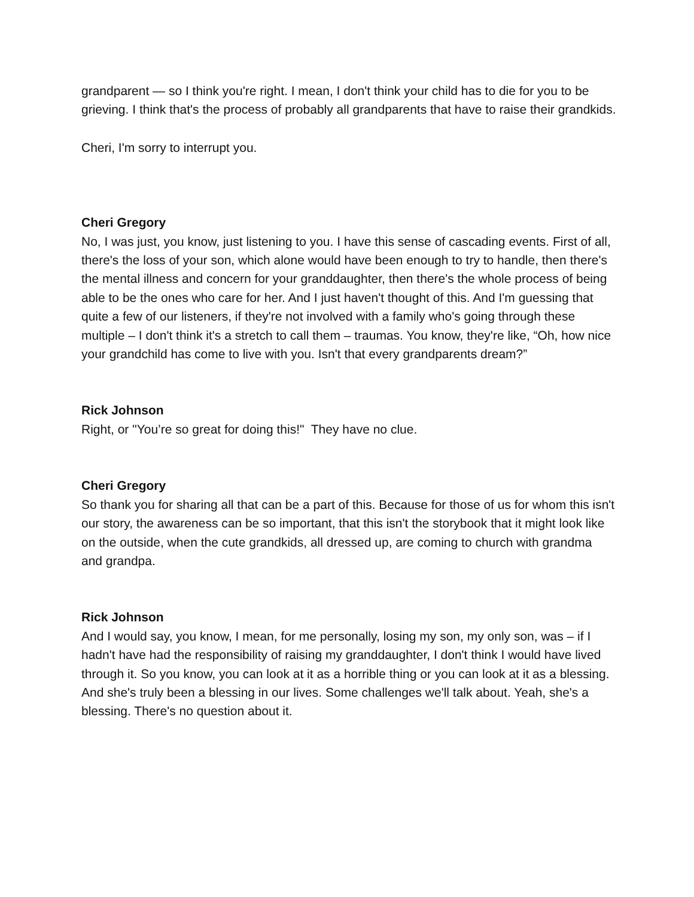grandparent — so I think you're right. I mean, I don't think your child has to die for you to be grieving. I think that's the process of probably all grandparents that have to raise their grandkids.
Cheri, I'm sorry to interrupt you.
Cheri Gregory
No, I was just, you know, just listening to you. I have this sense of cascading events. First of all, there's the loss of your son, which alone would have been enough to try to handle, then there's the mental illness and concern for your granddaughter, then there's the whole process of being able to be the ones who care for her. And I just haven't thought of this. And I'm guessing that quite a few of our listeners, if they're not involved with a family who's going through these multiple – I don't think it's a stretch to call them – traumas. You know, they're like, “Oh, how nice your grandchild has come to live with you. Isn't that every grandparents dream?”
Rick Johnson
Right, or "You’re so great for doing this!" They have no clue.
Cheri Gregory
So thank you for sharing all that can be a part of this. Because for those of us for whom this isn't our story, the awareness can be so important, that this isn't the storybook that it might look like on the outside, when the cute grandkids, all dressed up, are coming to church with grandma and grandpa.
Rick Johnson
And I would say, you know, I mean, for me personally, losing my son, my only son, was – if I hadn't have had the responsibility of raising my granddaughter, I don't think I would have lived through it. So you know, you can look at it as a horrible thing or you can look at it as a blessing. And she's truly been a blessing in our lives. Some challenges we'll talk about. Yeah, she's a blessing. There's no question about it.